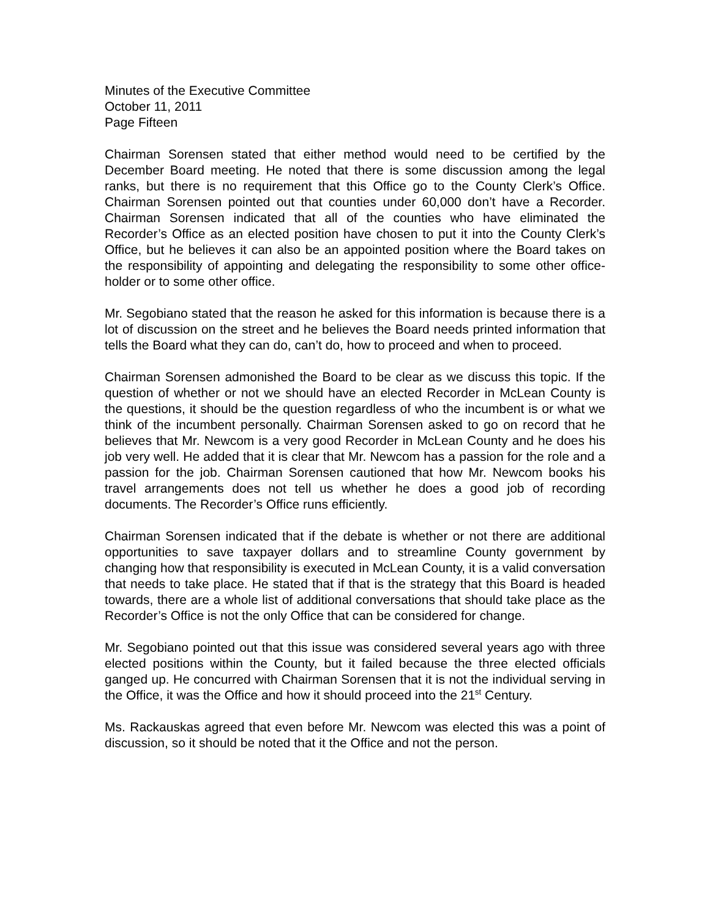Minutes of the Executive Committee
October 11, 2011
Page Fifteen
Chairman Sorensen stated that either method would need to be certified by the December Board meeting. He noted that there is some discussion among the legal ranks, but there is no requirement that this Office go to the County Clerk’s Office. Chairman Sorensen pointed out that counties under 60,000 don’t have a Recorder. Chairman Sorensen indicated that all of the counties who have eliminated the Recorder’s Office as an elected position have chosen to put it into the County Clerk’s Office, but he believes it can also be an appointed position where the Board takes on the responsibility of appointing and delegating the responsibility to some other office-holder or to some other office.
Mr. Segobiano stated that the reason he asked for this information is because there is a lot of discussion on the street and he believes the Board needs printed information that tells the Board what they can do, can’t do, how to proceed and when to proceed.
Chairman Sorensen admonished the Board to be clear as we discuss this topic. If the question of whether or not we should have an elected Recorder in McLean County is the questions, it should be the question regardless of who the incumbent is or what we think of the incumbent personally. Chairman Sorensen asked to go on record that he believes that Mr. Newcom is a very good Recorder in McLean County and he does his job very well. He added that it is clear that Mr. Newcom has a passion for the role and a passion for the job. Chairman Sorensen cautioned that how Mr. Newcom books his travel arrangements does not tell us whether he does a good job of recording documents. The Recorder’s Office runs efficiently.
Chairman Sorensen indicated that if the debate is whether or not there are additional opportunities to save taxpayer dollars and to streamline County government by changing how that responsibility is executed in McLean County, it is a valid conversation that needs to take place. He stated that if that is the strategy that this Board is headed towards, there are a whole list of additional conversations that should take place as the Recorder’s Office is not the only Office that can be considered for change.
Mr. Segobiano pointed out that this issue was considered several years ago with three elected positions within the County, but it failed because the three elected officials ganged up. He concurred with Chairman Sorensen that it is not the individual serving in the Office, it was the Office and how it should proceed into the 21<sup>st</sup> Century.
Ms. Rackauskas agreed that even before Mr. Newcom was elected this was a point of discussion, so it should be noted that it the Office and not the person.